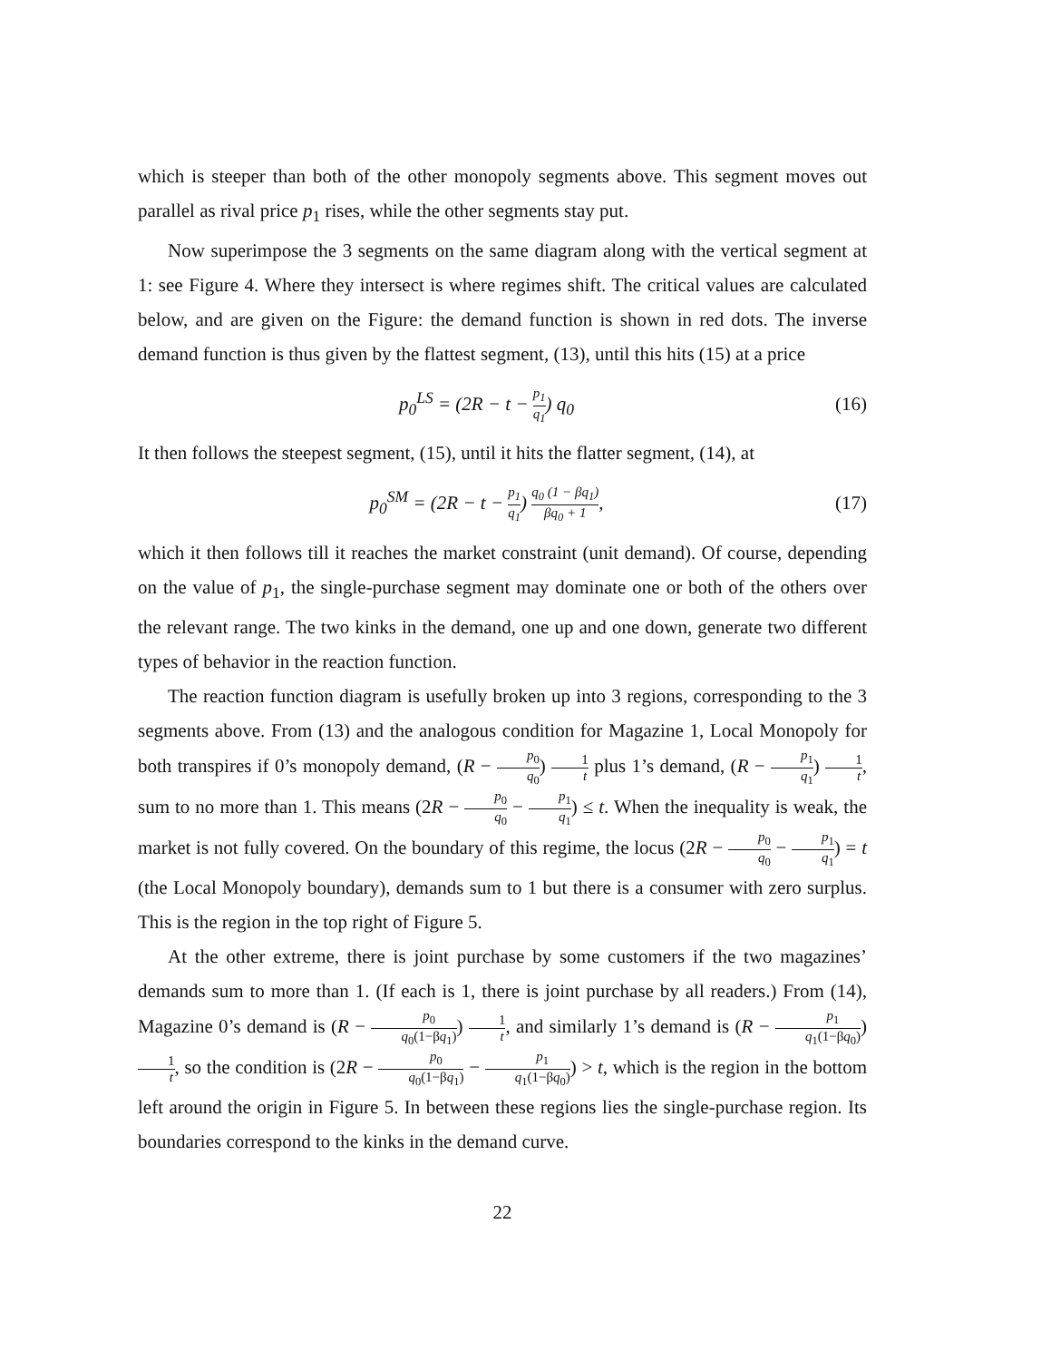which is steeper than both of the other monopoly segments above. This segment moves out parallel as rival price p<sub>1</sub> rises, while the other segments stay put.
Now superimpose the 3 segments on the same diagram along with the vertical segment at 1: see Figure 4. Where they intersect is where regimes shift. The critical values are calculated below, and are given on the Figure: the demand function is shown in red dots. The inverse demand function is thus given by the flattest segment, (13), until this hits (15) at a price
p<sub>0</sub><sup>LS</sup> = (2R − t − p<sub>1</sub> q<sub>1</sub>) q<sub>0</sub> (16)
It then follows the steepest segment, (15), until it hits the flatter segment, (14), at
p<sub>0</sub><sup>SM</sup> = (2R − t − p<sub>1</sub> q<sub>1</sub>) q<sub>0</sub> (1 − βq<sub>1</sub>) βq<sub>0</sub> + 1, (17)
which it then follows till it reaches the market constraint (unit demand). Of course, depending on the value of p<sub>1</sub>, the single-purchase segment may dominate one or both of the others over the relevant range. The two kinks in the demand, one up and one down, generate two different types of behavior in the reaction function.
The reaction function diagram is usefully broken up into 3 regions, corresponding to the 3 segments above. From (13) and the analogous condition for Magazine 1, Local Monopoly for both transpires if 0’s monopoly demand, (R − p<sub>0</sub> q<sub>0</sub>) 1 t plus 1’s demand, (R − p<sub>1</sub> q<sub>1</sub>) 1 t, sum to no more than 1. This means (2R − p<sub>0</sub> q<sub>0</sub> − p<sub>1</sub> q<sub>1</sub>) ≤ t. When the inequality is weak, the market is not fully covered. On the boundary of this regime, the locus (2R − p<sub>0</sub> q<sub>0</sub> − p<sub>1</sub> q<sub>1</sub>) = t (the Local Monopoly boundary), demands sum to 1 but there is a consumer with zero surplus. This is the region in the top right of Figure 5.
At the other extreme, there is joint purchase by some customers if the two magazines’ demands sum to more than 1. (If each is 1, there is joint purchase by all readers.) From (14), Magazine 0’s demand is (R − p<sub>0</sub> q<sub>0</sub>(1−βq<sub>1</sub>)) 1 t, and similarly 1’s demand is (R − p<sub>1</sub> q<sub>1</sub>(1−βq<sub>0</sub>)) 1 t, so the condition is (2R − p<sub>0</sub> q<sub>0</sub>(1−βq<sub>1</sub>) − p<sub>1</sub> q<sub>1</sub>(1−βq<sub>0</sub>)) > t, which is the region in the bottom left around the origin in Figure 5. In between these regions lies the single-purchase region. Its boundaries correspond to the kinks in the demand curve.
22